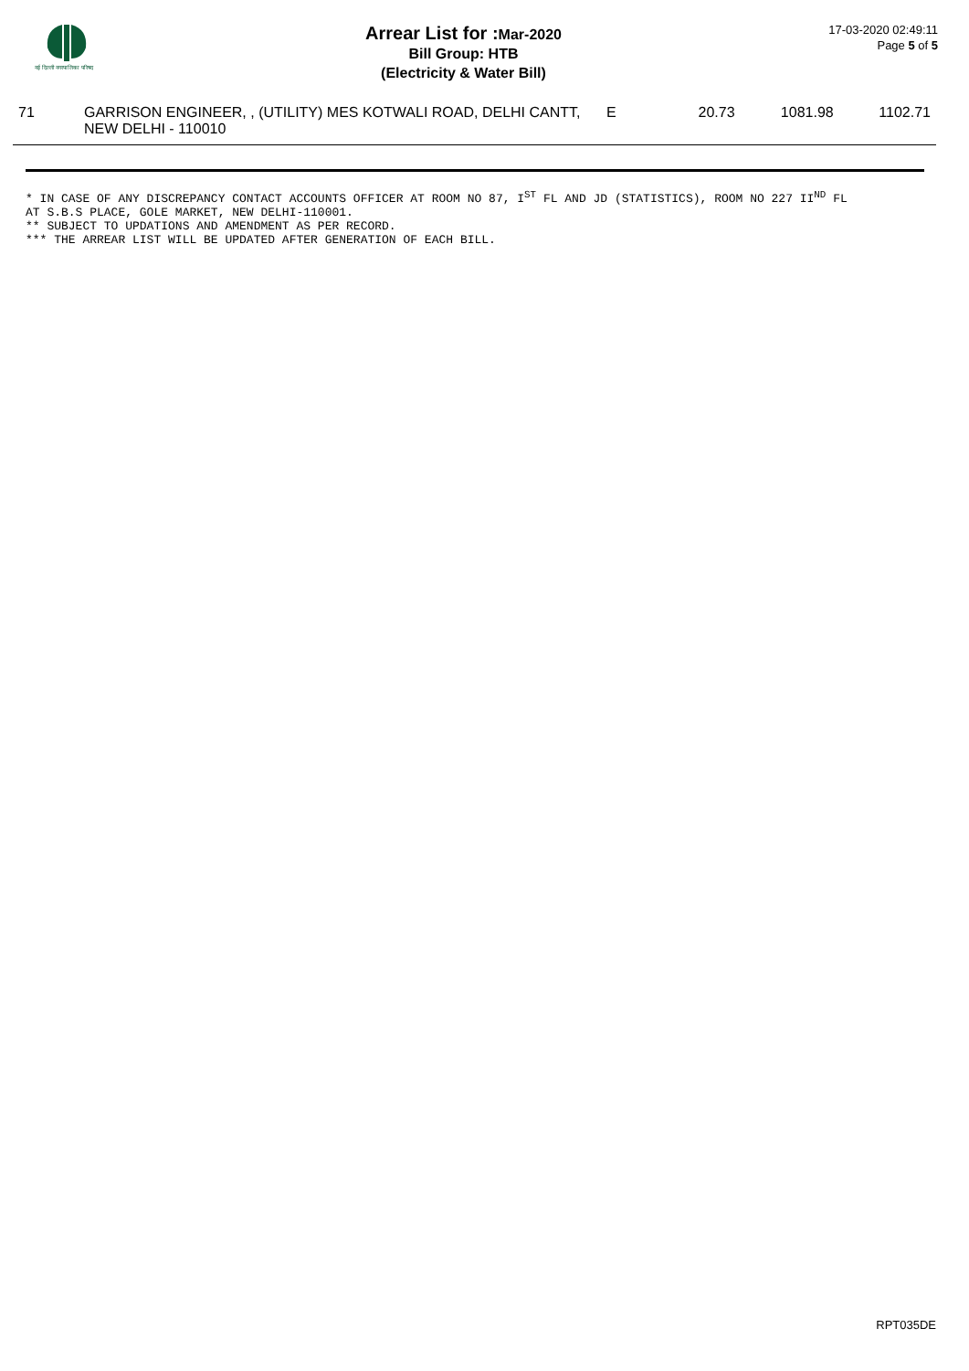नई दिल्ली नगरपालिका परिषद
Arrear List for : Mar-2020
Bill Group: HTB
(Electricity & Water Bill)
17-03-2020 02:49:11
Page 5 of 5
| 71 | GARRISON ENGINEER, , (UTILITY) MES KOTWALI ROAD, DELHI CANTT, NEW DELHI - 110010 | E | 20.73 | 1081.98 | 1102.71 |
* IN CASE OF ANY DISCREPANCY CONTACT ACCOUNTS OFFICER AT ROOM NO 87, I<sup>ST</sup> FL AND JD (STATISTICS), ROOM NO 227 II<sup>ND</sup> FL
AT S.B.S PLACE, GOLE MARKET, NEW DELHI-110001.
** SUBJECT TO UPDATIONS AND AMENDMENT AS PER RECORD.
*** THE ARREAR LIST WILL BE UPDATED AFTER GENERATION OF EACH BILL.
RPT035DE